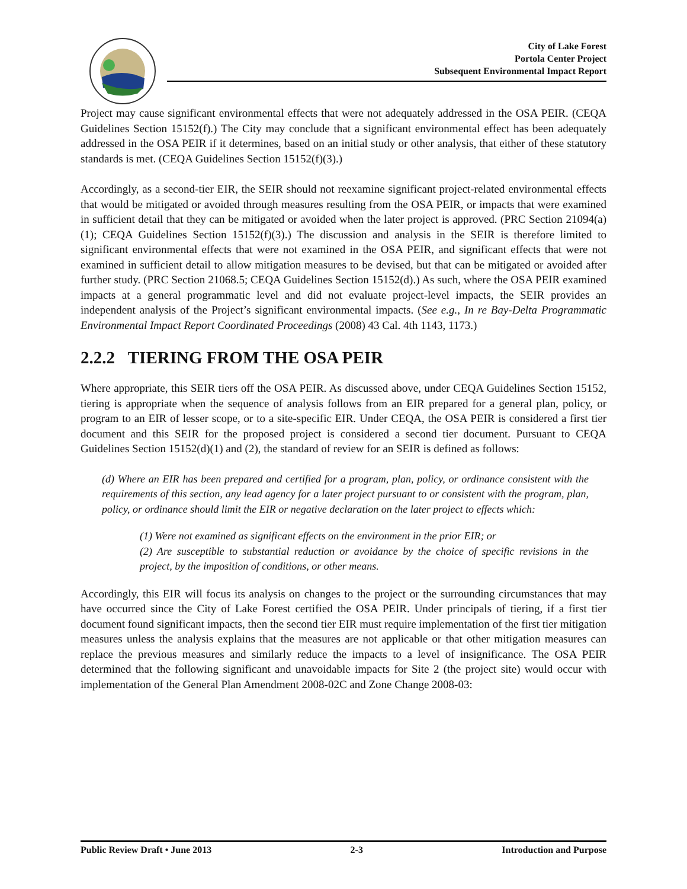City of Lake Forest
Portola Center Project
Subsequent Environmental Impact Report
Project may cause significant environmental effects that were not adequately addressed in the OSA PEIR. (CEQA Guidelines Section 15152(f).) The City may conclude that a significant environmental effect has been adequately addressed in the OSA PEIR if it determines, based on an initial study or other analysis, that either of these statutory standards is met. (CEQA Guidelines Section 15152(f)(3).)
Accordingly, as a second-tier EIR, the SEIR should not reexamine significant project-related environmental effects that would be mitigated or avoided through measures resulting from the OSA PEIR, or impacts that were examined in sufficient detail that they can be mitigated or avoided when the later project is approved. (PRC Section 21094(a)(1); CEQA Guidelines Section 15152(f)(3).) The discussion and analysis in the SEIR is therefore limited to significant environmental effects that were not examined in the OSA PEIR, and significant effects that were not examined in sufficient detail to allow mitigation measures to be devised, but that can be mitigated or avoided after further study. (PRC Section 21068.5; CEQA Guidelines Section 15152(d).) As such, where the OSA PEIR examined impacts at a general programmatic level and did not evaluate project-level impacts, the SEIR provides an independent analysis of the Project’s significant environmental impacts. (See e.g., In re Bay-Delta Programmatic Environmental Impact Report Coordinated Proceedings (2008) 43 Cal. 4th 1143, 1173.)
2.2.2 TIERING FROM THE OSA PEIR
Where appropriate, this SEIR tiers off the OSA PEIR. As discussed above, under CEQA Guidelines Section 15152, tiering is appropriate when the sequence of analysis follows from an EIR prepared for a general plan, policy, or program to an EIR of lesser scope, or to a site-specific EIR. Under CEQA, the OSA PEIR is considered a first tier document and this SEIR for the proposed project is considered a second tier document. Pursuant to CEQA Guidelines Section 15152(d)(1) and (2), the standard of review for an SEIR is defined as follows:
(d) Where an EIR has been prepared and certified for a program, plan, policy, or ordinance consistent with the requirements of this section, any lead agency for a later project pursuant to or consistent with the program, plan, policy, or ordinance should limit the EIR or negative declaration on the later project to effects which:
(1) Were not examined as significant effects on the environment in the prior EIR; or
(2) Are susceptible to substantial reduction or avoidance by the choice of specific revisions in the project, by the imposition of conditions, or other means.
Accordingly, this EIR will focus its analysis on changes to the project or the surrounding circumstances that may have occurred since the City of Lake Forest certified the OSA PEIR. Under principals of tiering, if a first tier document found significant impacts, then the second tier EIR must require implementation of the first tier mitigation measures unless the analysis explains that the measures are not applicable or that other mitigation measures can replace the previous measures and similarly reduce the impacts to a level of insignificance. The OSA PEIR determined that the following significant and unavoidable impacts for Site 2 (the project site) would occur with implementation of the General Plan Amendment 2008-02C and Zone Change 2008-03:
Public Review Draft • June 2013 2-3 Introduction and Purpose